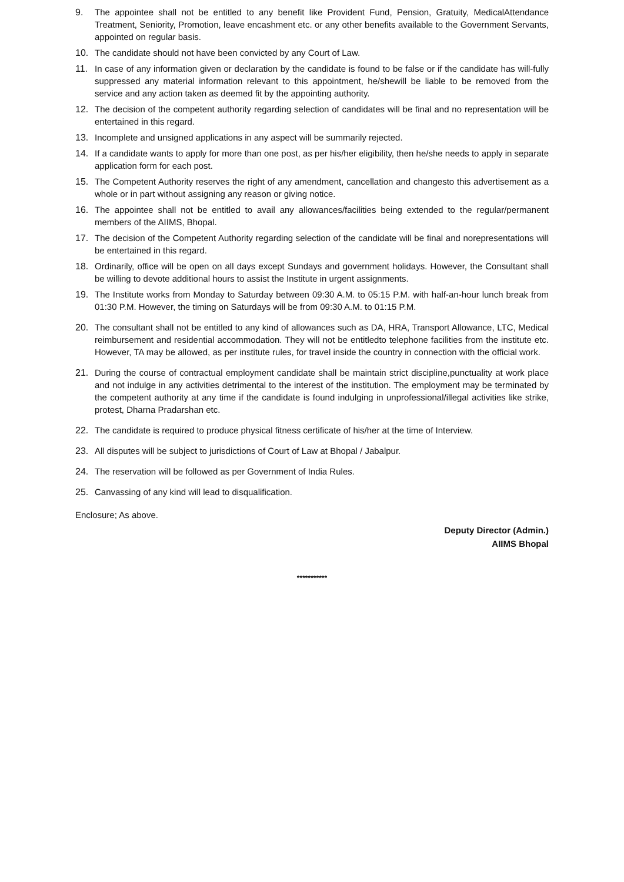9. The appointee shall not be entitled to any benefit like Provident Fund, Pension, Gratuity, MedicalAttendance Treatment, Seniority, Promotion, leave encashment etc. or any other benefits available to the Government Servants, appointed on regular basis.
10. The candidate should not have been convicted by any Court of Law.
11. In case of any information given or declaration by the candidate is found to be false or if the candidate has will-fully suppressed any material information relevant to this appointment, he/shewill be liable to be removed from the service and any action taken as deemed fit by the appointing authority.
12. The decision of the competent authority regarding selection of candidates will be final and no representation will be entertained in this regard.
13. Incomplete and unsigned applications in any aspect will be summarily rejected.
14. If a candidate wants to apply for more than one post, as per his/her eligibility, then he/she needs to apply in separate application form for each post.
15. The Competent Authority reserves the right of any amendment, cancellation and changesto this advertisement as a whole or in part without assigning any reason or giving notice.
16. The appointee shall not be entitled to avail any allowances/facilities being extended to the regular/permanent members of the AIIMS, Bhopal.
17. The decision of the Competent Authority regarding selection of the candidate will be final and norepresentations will be entertained in this regard.
18. Ordinarily, office will be open on all days except Sundays and government holidays. However, the Consultant shall be willing to devote additional hours to assist the Institute in urgent assignments.
19. The Institute works from Monday to Saturday between 09:30 A.M. to 05:15 P.M. with half-an-hour lunch break from 01:30 P.M. However, the timing on Saturdays will be from 09:30 A.M. to 01:15 P.M.
20. The consultant shall not be entitled to any kind of allowances such as DA, HRA, Transport Allowance, LTC, Medical reimbursement and residential accommodation. They will not be entitledto telephone facilities from the institute etc. However, TA may be allowed, as per institute rules, for travel inside the country in connection with the official work.
21. During the course of contractual employment candidate shall be maintain strict discipline,punctuality at work place and not indulge in any activities detrimental to the interest of the institution. The employment may be terminated by the competent authority at any time if the candidate is found indulging in unprofessional/illegal activities like strike, protest, Dharna Pradarshan etc.
22. The candidate is required to produce physical fitness certificate of his/her at the time of Interview.
23. All disputes will be subject to jurisdictions of Court of Law at Bhopal / Jabalpur.
24. The reservation will be followed as per Government of India Rules.
25. Canvassing of any kind will lead to disqualification.
Enclosure; As above.
Deputy Director (Admin.)
AIIMS Bhopal
***********